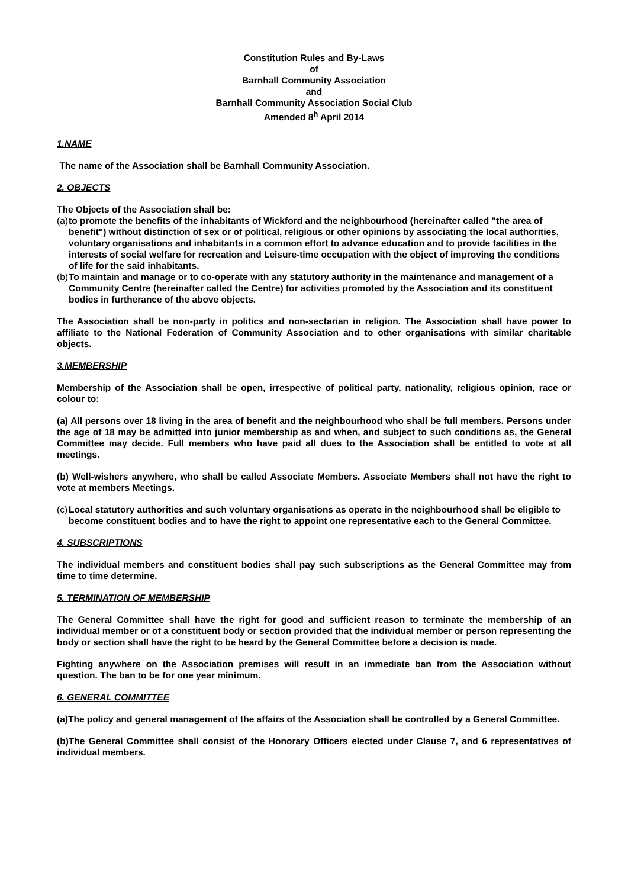Constitution Rules and By-Laws
of
Barnhall Community Association
and
Barnhall Community Association Social Club
Amended 8<sup>h</sup> April 2014
1.NAME
The name of the Association shall be Barnhall Community Association.
2. OBJECTS
The Objects of the Association shall be:
(a) to promote the benefits of the inhabitants of Wickford and the neighbourhood (hereinafter called "the area of benefit") without distinction of sex or of political, religious or other opinions by associating the local authorities, voluntary organisations and inhabitants in a common effort to advance education and to provide facilities in the interests of social welfare for recreation and Leisure-time occupation with the object of improving the conditions of life for the said inhabitants.
(b) To maintain and manage or to co-operate with any statutory authority in the maintenance and management of a Community Centre (hereinafter called the Centre) for activities promoted by the Association and its constituent bodies in furtherance of the above objects.
The Association shall be non-party in politics and non-sectarian in religion. The Association shall have power to affiliate to the National Federation of Community Association and to other organisations with similar charitable objects.
3.MEMBERSHIP
Membership of the Association shall be open, irrespective of political party, nationality, religious opinion, race or colour to:
(a) All persons over 18 living in the area of benefit and the neighbourhood who shall be full members. Persons under the age of 18 may be admitted into junior membership as and when, and subject to such conditions as, the General Committee may decide. Full members who have paid all dues to the Association shall be entitled to vote at all meetings.
(b) Well-wishers anywhere, who shall be called Associate Members. Associate Members shall not have the right to vote at members Meetings.
(c) Local statutory authorities and such voluntary organisations as operate in the neighbourhood shall be eligible to become constituent bodies and to have the right to appoint one representative each to the General Committee.
4. SUBSCRIPTIONS
The individual members and constituent bodies shall pay such subscriptions as the General Committee may from time to time determine.
5. TERMINATION OF MEMBERSHIP
The General Committee shall have the right for good and sufficient reason to terminate the membership of an individual member or of a constituent body or section provided that the individual member or person representing the body or section shall have the right to be heard by the General Committee before a decision is made.
Fighting anywhere on the Association premises will result in an immediate ban from the Association without question. The ban to be for one year minimum.
6. GENERAL COMMITTEE
(a)The policy and general management of the affairs of the Association shall be controlled by a General Committee.
(b)The General Committee shall consist of the Honorary Officers elected under Clause 7, and 6 representatives of individual members.